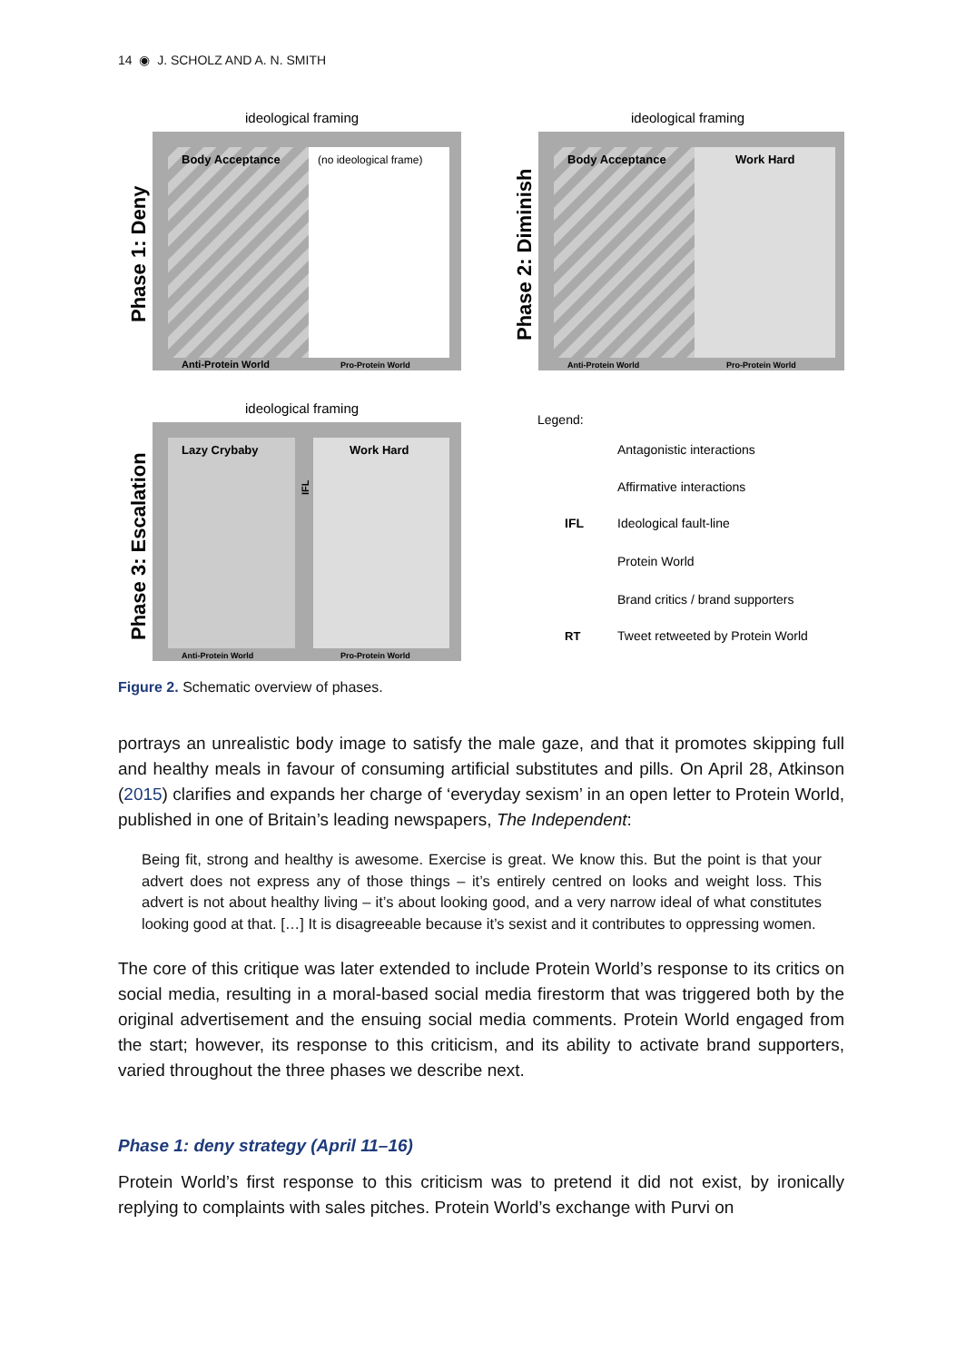14 ◉ J. SCHOLZ AND A. N. SMITH
ideological framing
Body Acceptance
(no ideological frame)
Anti-Protein World
Pro-Protein World
Phase 1: Deny
ideological framing
Body Acceptance
Work Hard
Anti-Protein World
Pro-Protein World
Phase 2: Diminish
ideological framing
Lazy Crybaby
Work Hard
IFL
Anti-Protein World
Pro-Protein World
Phase 3: Escalation
Legend:
Antagonistic interactions
Affirmative interactions
IFL
Ideological fault-line
Protein World
Brand critics / brand supporters
RT
Tweet retweeted by Protein World
Figure 2. Schematic overview of phases.
portrays an unrealistic body image to satisfy the male gaze, and that it promotes skipping full and healthy meals in favour of consuming artificial substitutes and pills. On April 28, Atkinson (2015) clarifies and expands her charge of ‘everyday sexism’ in an open letter to Protein World, published in one of Britain’s leading newspapers, The Independent:
Being fit, strong and healthy is awesome. Exercise is great. We know this. But the point is that your advert does not express any of those things – it’s entirely centred on looks and weight loss. This advert is not about healthy living – it’s about looking good, and a very narrow ideal of what constitutes looking good at that. […] It is disagreeable because it’s sexist and it contributes to oppressing women.
The core of this critique was later extended to include Protein World’s response to its critics on social media, resulting in a moral-based social media firestorm that was triggered both by the original advertisement and the ensuing social media comments. Protein World engaged from the start; however, its response to this criticism, and its ability to activate brand supporters, varied throughout the three phases we describe next.
Phase 1: deny strategy (April 11–16)
Protein World’s first response to this criticism was to pretend it did not exist, by ironically replying to complaints with sales pitches. Protein World’s exchange with Purvi on